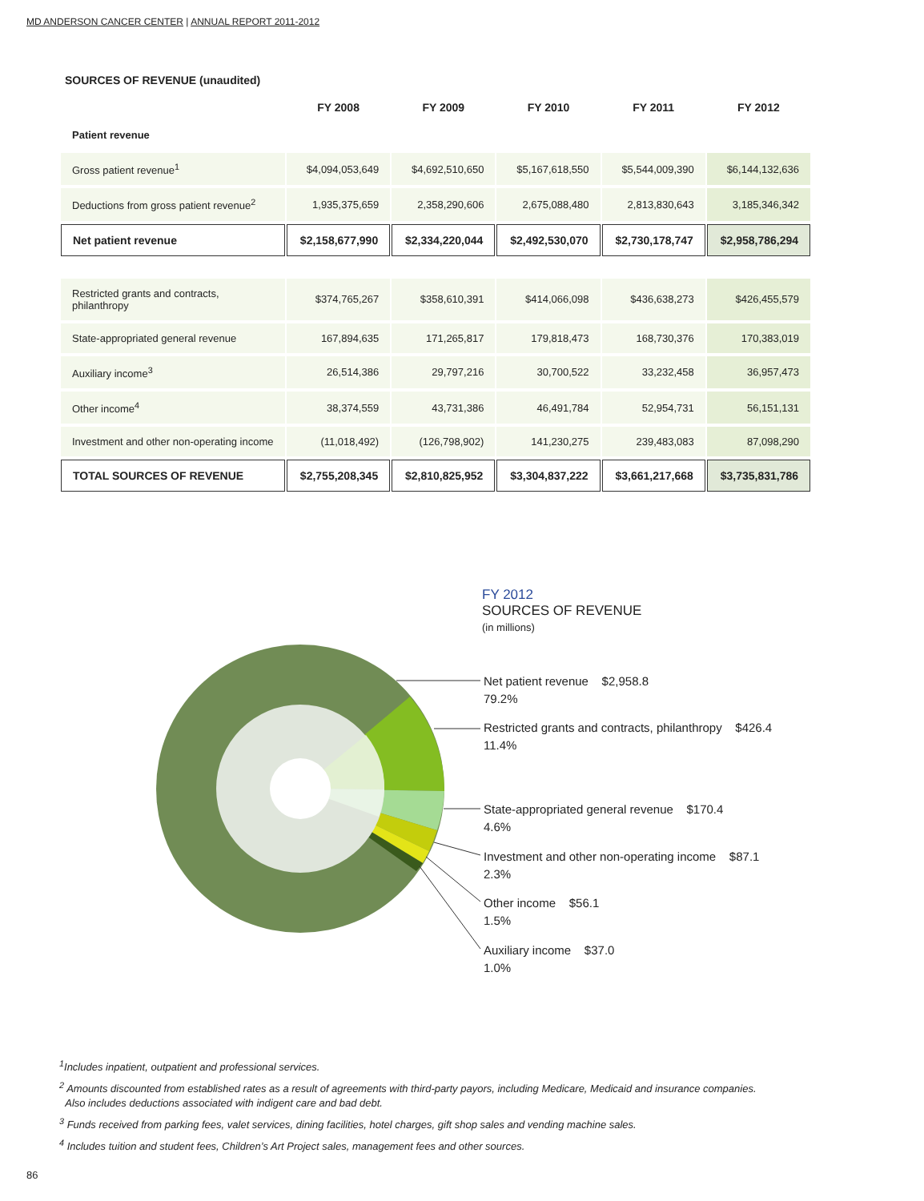MD ANDERSON CANCER CENTER | ANNUAL REPORT 2011-2012
SOURCES OF REVENUE (unaudited)
| | FY 2008 | FY 2009 | FY 2010 | FY 2011 | FY 2012 |
| --- | --- | --- | --- | --- | --- |
| Patient revenue | | | | | |
| Gross patient revenue<sup>1</sup> | $4,094,053,649 | $4,692,510,650 | $5,167,618,550 | $5,544,009,390 | $6,144,132,636 |
| Deductions from gross patient revenue<sup>2</sup> | 1,935,375,659 | 2,358,290,606 | 2,675,088,480 | 2,813,830,643 | 3,185,346,342 |
| Net patient revenue | $2,158,677,990 | $2,334,220,044 | $2,492,530,070 | $2,730,178,747 | $2,958,786,294 |
| Restricted grants and contracts, philanthropy | $374,765,267 | $358,610,391 | $414,066,098 | $436,638,273 | $426,455,579 |
| State-appropriated general revenue | 167,894,635 | 171,265,817 | 179,818,473 | 168,730,376 | 170,383,019 |
| Auxiliary income<sup>3</sup> | 26,514,386 | 29,797,216 | 30,700,522 | 33,232,458 | 36,957,473 |
| Other income<sup>4</sup> | 38,374,559 | 43,731,386 | 46,491,784 | 52,954,731 | 56,151,131 |
| Investment and other non-operating income | (11,018,492) | (126,798,902) | 141,230,275 | 239,483,083 | 87,098,290 |
| TOTAL SOURCES OF REVENUE | $2,755,208,345 | $2,810,825,952 | $3,304,837,222 | $3,661,217,668 | $3,735,831,786 |
FY 2012
SOURCES OF REVENUE
(in millions)
Net patient revenue $2,958.8
79.2%
Restricted grants and contracts, philanthropy $426.4
11.4%
State-appropriated general revenue $170.4
4.6%
Investment and other non-operating income $87.1
2.3%
Other income $56.1
1.5%
Auxiliary income $37.0
1.0%
<sup>1</sup> Includes inpatient, outpatient and professional services.
<sup>2</sup> Amounts discounted from established rates as a result of agreements with third-party payors, including Medicare, Medicaid and insurance companies.
Also includes deductions associated with indigent care and bad debt.
<sup>3</sup> Funds received from parking fees, valet services, dining facilities, hotel charges, gift shop sales and vending machine sales.
<sup>4</sup> Includes tuition and student fees, Children’s Art Project sales, management fees and other sources.
86